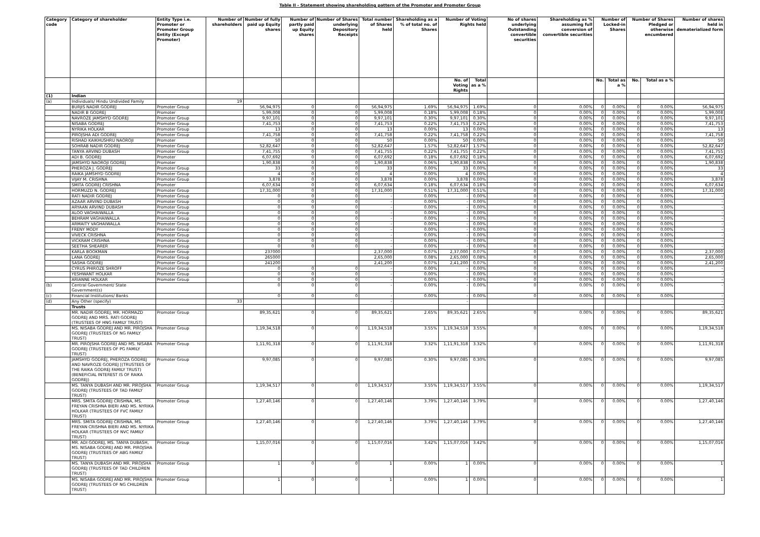Table II - Statement showing shareholding pattern of the Promoter and Promoter Group
| Category code | Category of shareholder | Entity Type i.e. Promoter or Promoter Group Entity (Except Promoter) | Number of shareholders | Number of fully paid up Equity shares | Number of partly paid up Equity shares | Number of Shares underlying Depository Receipts | Total number of Shares held | Shareholding as a % of total no. of Shares | Number of Voting Rights held | | No of shares underlying Outstanding convertible securities | Shareholding as % assuming full conversion of convertible securities | Number of Locked-in Shares | | Number of Shares Pledged or otherwise encumbered | | Number of shares held in dematerialized form |
| --- | --- | --- | --- | --- | --- | --- | --- | --- | --- | --- | --- | --- | --- | --- | --- | --- | --- |
| | | | | | | | | | No. of Voting Rights | Total as a % | | | No. | Total as a % | No. | Total as a % | |
| (1) | Indian | | | | | | | | | | | | | | | | |
| (a) | Individuals/ Hindu Undivided Family | | 19 | | | | | | | | | | | | | | |
| | BURJIS NADIR GODREJ | Promoter Group | | 56,94,975 | 0 | 0 | 56,94,975 | 1.69% | 56,94,975 | 1.69% | 0 | 0.00% | 0 | 0.00% | 0 | 0.00% | 56,94,975 |
| | NADIR B GODREJ | Promoter | | 5,99,008 | 0 | 0 | 5,99,008 | 0.18% | 5,99,008 | 0.18% | 0 | 0.00% | 0 | 0.00% | 0 | 0.00% | 5,99,008 |
| | NAVROZE JAMSHYD GODREJ | Promoter Group | | 9,97,101 | 0 | 0 | 9,97,101 | 0.30% | 9,97,101 | 0.30% | 0 | 0.00% | 0 | 0.00% | 0 | 0.00% | 9,97,101 |
| | NISABA GODREJ | Promoter Group | | 7,41,753 | 0 | 0 | 7,41,753 | 0.22% | 7,41,753 | 0.22% | 0 | 0.00% | 0 | 0.00% | 0 | 0.00% | 7,41,753 |
| | NYRIKA HOLKAR | Promoter Group | | 13 | 0 | 0 | 13 | 0.00% | 13 | 0.00% | 0 | 0.00% | 0 | 0.00% | 0 | 0.00% | 13 |
| | PIROJSHA ADI GODREJ | Promoter Group | | 7,41,758 | 0 | 0 | 7,41,758 | 0.22% | 7,41,758 | 0.22% | 0 | 0.00% | 0 | 0.00% | 0 | 0.00% | 7,41,758 |
| | RISHAD KAIKHUSHRU NAOROJI | Promoter | | 50 | 0 | 0 | 50 | 0.00% | 50 | 0.00% | 0 | 0.00% | 0 | 0.00% | 0 | 0.00% | 50 |
| | SOHRAB NADIR GODREJ | Promoter Group | | 52,82,647 | 0 | 0 | 52,82,647 | 1.57% | 52,82,647 | 1.57% | 0 | 0.00% | 0 | 0.00% | 0 | 0.00% | 52,82,647 |
| | TANYA ARVIND DUBASH | Promoter Group | | 7,41,755 | 0 | 0 | 7,41,755 | 0.22% | 7,41,755 | 0.22% | 0 | 0.00% | 0 | 0.00% | 0 | 0.00% | 7,41,755 |
| | ADI B. GODREJ | Promoter | | 6,07,692 | 0 | 0 | 6,07,692 | 0.18% | 6,07,692 | 0.18% | 0 | 0.00% | 0 | 0.00% | 0 | 0.00% | 6,07,692 |
| | JAMSHYD NAOROJI GODREJ | Promoter | | 1,90,838 | 0 | 0 | 1,90,838 | 0.06% | 1,90,838 | 0.06% | 0 | 0.00% | 0 | 0.00% | 0 | 0.00% | 1,90,838 |
| | PHEROZA J. GODREJ | Promoter Group | | 33 | 0 | 0 | 33 | 0.00% | 33 | 0.00% | 0 | 0.00% | 0 | 0.00% | 0 | 0.00% | 33 |
| | RAIKA JAMSHYD GODREJ | Promoter Group | | 4 | 0 | 0 | 4 | 0.00% | 4 | 0.00% | 0 | 0.00% | 0 | 0.00% | 0 | 0.00% | 4 |
| | VIJAY M. CRISHNA | Promoter Group | | 3,878 | 0 | 0 | 3,878 | 0.00% | 3,878 | 0.00% | 0 | 0.00% | 0 | 0.00% | 0 | 0.00% | 3,878 |
| | SMITA GODREJ CRISHNA | Promoter | | 6,07,634 | 0 | 0 | 6,07,634 | 0.18% | 6,07,634 | 0.18% | 0 | 0.00% | 0 | 0.00% | 0 | 0.00% | 6,07,634 |
| | HORMUZD N. GODREJ | Promoter Group | | 17,31,000 | 0 | 0 | 17,31,000 | 0.51% | 17,31,000 | 0.51% | 0 | 0.00% | 0 | 0.00% | 0 | 0.00% | 17,31,000 |
| | RATI NADIR GODREJ | Promoter Group | | 0 | 0 | 0 | - | 0.00% | - | 0.00% | 0 | 0.00% | 0 | 0.00% | 0 | 0.00% | - |
| | AZAAR ARVIND DUBASH | Promoter Group | | 0 | 0 | 0 | - | 0.00% | - | 0.00% | 0 | 0.00% | 0 | 0.00% | 0 | 0.00% | - |
| | ARYAAN ARVIND DUBASH | Promoter Group | | 0 | 0 | 0 | - | 0.00% | - | 0.00% | 0 | 0.00% | 0 | 0.00% | 0 | 0.00% | - |
| | ALOO VAGHAIWALLA | Promoter Group | | 0 | 0 | 0 | - | 0.00% | - | 0.00% | 0 | 0.00% | 0 | 0.00% | 0 | 0.00% | - |
| | BEHRAM VAGHAIWALLA | Promoter Group | | 0 | 0 | 0 | - | 0.00% | - | 0.00% | 0 | 0.00% | 0 | 0.00% | 0 | 0.00% | - |
| | ARMAITY VAGHAIWALLA | Promoter Group | | 0 | 0 | 0 | - | 0.00% | - | 0.00% | 0 | 0.00% | 0 | 0.00% | 0 | 0.00% | - |
| | FRENY MODY | Promoter Group | | 0 | 0 | 0 | - | 0.00% | - | 0.00% | 0 | 0.00% | 0 | 0.00% | 0 | 0.00% | - |
| | VIVECK CRISHNA | Promoter Group | | 0 | 0 | 0 | - | 0.00% | - | 0.00% | 0 | 0.00% | 0 | 0.00% | 0 | 0.00% | - |
| | VICKRAM CRISHNA | Promoter Group | | 0 | 0 | 0 | - | 0.00% | - | 0.00% | 0 | 0.00% | 0 | 0.00% | 0 | 0.00% | - |
| | SEETHA SHEARER | Promoter Group | | 0 | 0 | 0 | - | 0.00% | - | 0.00% | 0 | 0.00% | 0 | 0.00% | 0 | 0.00% | - |
| | KARLA BOOKMAN | Promoter Group | | 237000 | | | 2,37,000 | 0.07% | 2,37,000 | 0.07% | 0 | 0.00% | 0 | 0.00% | 0 | 0.00% | 2,37,000 |
| | LANA GODREJ | Promoter Group | | 265000 | | | 2,65,000 | 0.08% | 2,65,000 | 0.08% | 0 | 0.00% | 0 | 0.00% | 0 | 0.00% | 2,65,000 |
| | SASHA GODREJ | Promoter Group | | 241200 | | | 2,41,200 | 0.07% | 2,41,200 | 0.07% | 0 | 0.00% | 0 | 0.00% | 0 | 0.00% | 2,41,200 |
| | CYRUS PHIROZE SHROFF | Promoter Group | | 0 | 0 | 0 | - | 0.00% | - | 0.00% | 0 | 0.00% | 0 | 0.00% | 0 | 0.00% | - |
| | YESHWANT HOLKAR | Promoter Group | | 0 | 0 | 0 | - | 0.00% | - | 0.00% | 0 | 0.00% | 0 | 0.00% | 0 | 0.00% | - |
| | ARIANNE HOLKAR | Promoter Group | | 0 | 0 | 0 | - | 0.00% | - | 0.00% | 0 | 0.00% | 0 | 0.00% | 0 | 0.00% | - |
| (b) | Central Government/ State Government(s) | | | 0 | 0 | 0 | - | 0.00% | - | 0.00% | 0 | 0.00% | 0 | 0.00% | 0 | 0.00% | - |
| (c) | Financial Institutions/ Banks | | | 0 | 0 | 0 | - | 0.00% | - | 0.00% | 0 | 0.00% | 0 | 0.00% | 0 | 0.00% | - |
| (d) | Any Other (specify) | | 33 | | | | - | | - | | | | | | | | - |
| | Trusts | | | | | | | | | | | | | | | | - |
| | MR. NADIR GODREJ, MR. HORMAZD GODREJ AND MRS. RATI GODREJ (TRUSTEES OF HNG FAMILY TRUST) | Promoter Group | | 89,35,621 | 0 | 0 | 89,35,621 | 2.65% | 89,35,621 | 2.65% | 0 | 0.00% | 0 | 0.00% | 0 | 0.00% | 89,35,621 |
| | MS. NISABA GODREJ AND MR. PIROJSHA GODREJ (TRUSTEES OF NG FAMILY TRUST) | Promoter Group | | 1,19,34,518 | 0 | 0 | 1,19,34,518 | 3.55% | 1,19,34,518 | 3.55% | 0 | 0.00% | 0 | 0.00% | 0 | 0.00% | 1,19,34,518 |
| | MR. PIROJSHA GODREJ AND MS. NISABA GODREJ (TRUSTEES OF PG FAMILY TRUST) | Promoter Group | | 1,11,91,318 | 0 | 0 | 1,11,91,318 | 3.32% | 1,11,91,318 | 3.32% | 0 | 0.00% | 0 | 0.00% | 0 | 0.00% | 1,11,91,318 |
| | JAMSHYD GODREJ, PHEROZA GODREJ AND NAVROZE GODREJ [(TRUSTEES OF THE RAIKA GODREJ FAMILY TRUST) (BENEFICIAL INTEREST IS OF RAIKA GODREJ) | Promoter Group | | 9,97,085 | 0 | 0 | 9,97,085 | 0.30% | 9,97,085 | 0.30% | 0 | 0.00% | 0 | 0.00% | 0 | 0.00% | 9,97,085 |
| | MS. TANYA DUBASH AND MR. PIROJSHA GODREJ (TRUSTEES OF TAD FAMILY TRUST) | Promoter Group | | 1,19,34,517 | 0 | 0 | 1,19,34,517 | 3.55% | 1,19,34,517 | 3.55% | 0 | 0.00% | 0 | 0.00% | 0 | 0.00% | 1,19,34,517 |
| | MRS. SMITA GODREJ CRISHNA, MS. FREYAN CRISHNA BIERI AND MS. NYRIKA HOLKAR (TRUSTEES OF FVC FAMILY TRUST) | Promoter Group | | 1,27,40,146 | 0 | 0 | 1,27,40,146 | 3.79% | 1,27,40,146 | 3.79% | 0 | 0.00% | 0 | 0.00% | 0 | 0.00% | 1,27,40,146 |
| | MRS. SMITA GODREJ CRISHNA, MS. FREYAN CRISHNA BIERI AND MS. NYRIKA HOLKAR (TRUSTEES OF NVC FAMILY TRUST) | Promoter Group | | 1,27,40,146 | 0 | 0 | 1,27,40,146 | 3.79% | 1,27,40,146 | 3.79% | 0 | 0.00% | 0 | 0.00% | 0 | 0.00% | 1,27,40,146 |
| | MR. ADI GODREJ, MS. TANYA DUBASH, MS. NISABA GODREJ AND MR. PIROJSHA GODREJ (TRUSTEES OF ABG FAMILY TRUST) | Promoter Group | | 1,15,07,016 | 0 | 0 | 1,15,07,016 | 3.42% | 1,15,07,016 | 3.42% | 0 | 0.00% | 0 | 0.00% | 0 | 0.00% | 1,15,07,016 |
| | MS. TANYA DUBASH AND MR. PIROJSHA GODREJ (TRUSTEES OF TAD CHILDREN TRUST) | Promoter Group | | 1 | 0 | 0 | 1 | 0.00% | 1 | 0.00% | 0 | 0.00% | 0 | 0.00% | 0 | 0.00% | 1 |
| | MS. NISABA GODREJ AND MR. PIROJSHA GODREJ (TRUSTEES OF NG CHILDREN TRUST) | Promoter Group | | 1 | 0 | 0 | 1 | 0.00% | 1 | 0.00% | 0 | 0.00% | 0 | 0.00% | 0 | 0.00% | 1 |